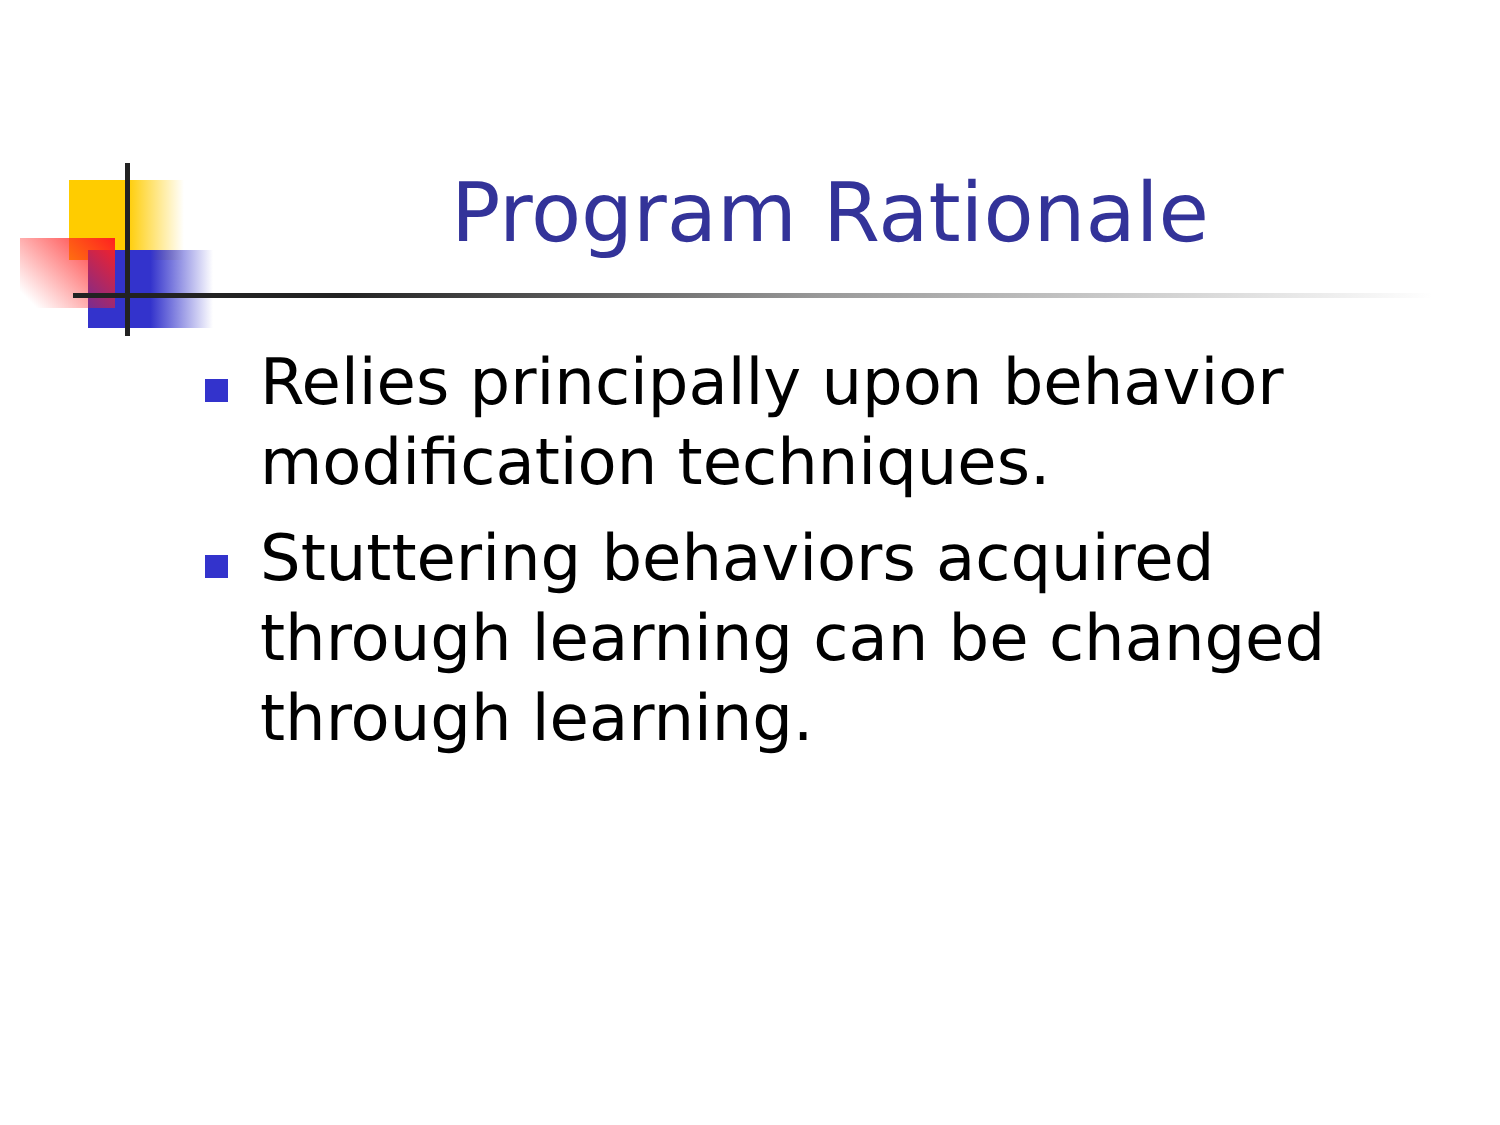Program Rationale
Relies principally upon behavior modification techniques.
Stuttering behaviors acquired through learning can be changed through learning.